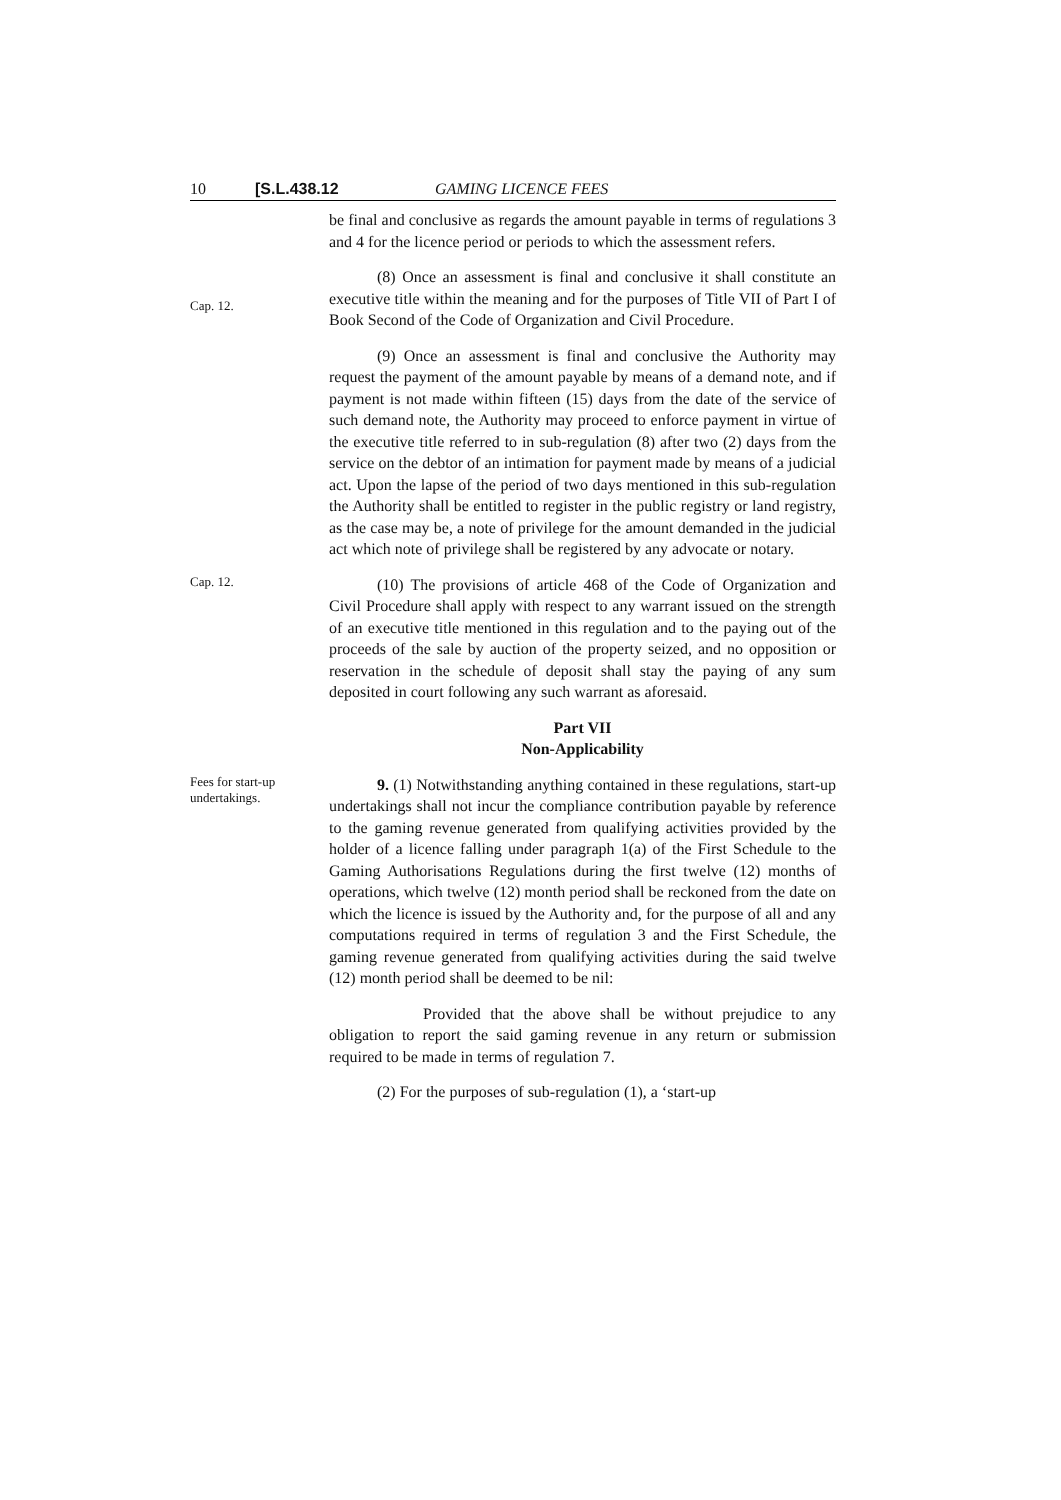10 [S.L.438.12 GAMING LICENCE FEES
be final and conclusive as regards the amount payable in terms of regulations 3 and 4 for the licence period or periods to which the assessment refers.
Cap. 12.
(8) Once an assessment is final and conclusive it shall constitute an executive title within the meaning and for the purposes of Title VII of Part I of Book Second of the Code of Organization and Civil Procedure.
(9) Once an assessment is final and conclusive the Authority may request the payment of the amount payable by means of a demand note, and if payment is not made within fifteen (15) days from the date of the service of such demand note, the Authority may proceed to enforce payment in virtue of the executive title referred to in sub-regulation (8) after two (2) days from the service on the debtor of an intimation for payment made by means of a judicial act. Upon the lapse of the period of two days mentioned in this sub-regulation the Authority shall be entitled to register in the public registry or land registry, as the case may be, a note of privilege for the amount demanded in the judicial act which note of privilege shall be registered by any advocate or notary.
Cap. 12.
(10) The provisions of article 468 of the Code of Organization and Civil Procedure shall apply with respect to any warrant issued on the strength of an executive title mentioned in this regulation and to the paying out of the proceeds of the sale by auction of the property seized, and no opposition or reservation in the schedule of deposit shall stay the paying of any sum deposited in court following any such warrant as aforesaid.
Part VII
Non-Applicability
Fees for start-up undertakings.
9. (1) Notwithstanding anything contained in these regulations, start-up undertakings shall not incur the compliance contribution payable by reference to the gaming revenue generated from qualifying activities provided by the holder of a licence falling under paragraph 1(a) of the First Schedule to the Gaming Authorisations Regulations during the first twelve (12) months of operations, which twelve (12) month period shall be reckoned from the date on which the licence is issued by the Authority and, for the purpose of all and any computations required in terms of regulation 3 and the First Schedule, the gaming revenue generated from qualifying activities during the said twelve (12) month period shall be deemed to be nil:
Provided that the above shall be without prejudice to any obligation to report the said gaming revenue in any return or submission required to be made in terms of regulation 7.
(2) For the purposes of sub-regulation (1), a ‘start-up